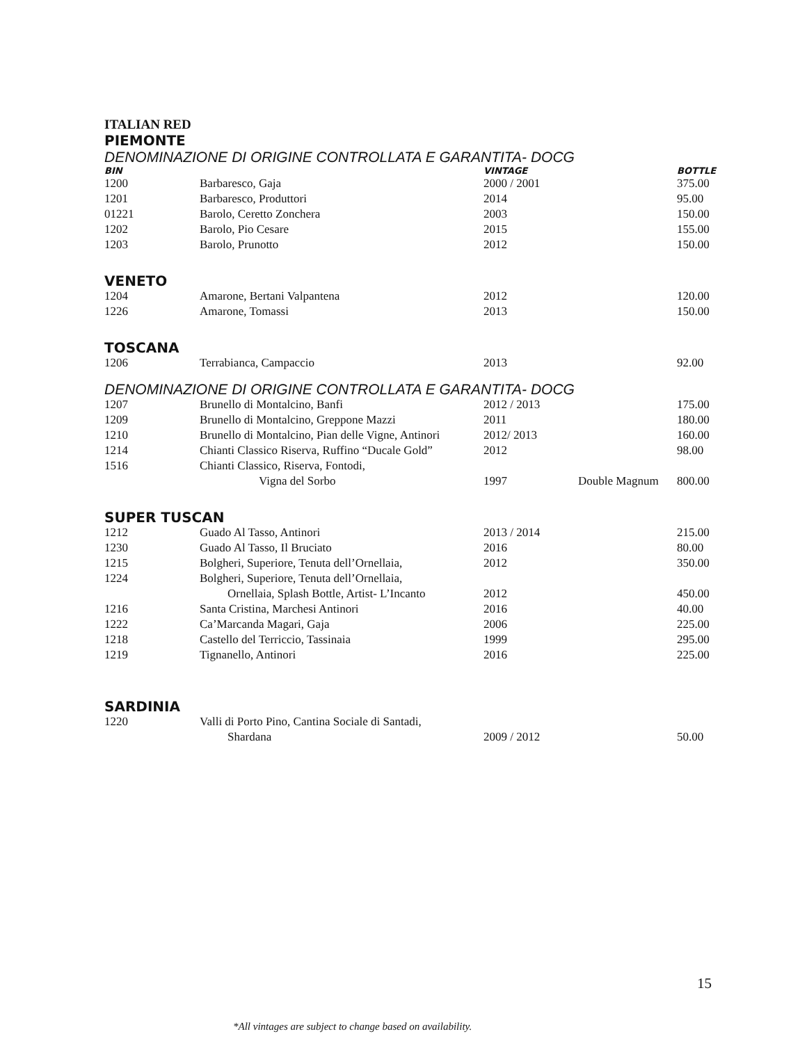ITALIAN RED
PIEMONTE
DENOMINAZIONE DI ORIGINE CONTROLLATA E GARANTITA- DOCG
| BIN | | VINTAGE | | BOTTLE |
| --- | --- | --- | --- | --- |
| 1200 | Barbaresco, Gaja | 2000 / 2001 | | 375.00 |
| 1201 | Barbaresco, Produttori | 2014 | | 95.00 |
| 01221 | Barolo, Ceretto Zonchera | 2003 | | 150.00 |
| 1202 | Barolo, Pio Cesare | 2015 | | 155.00 |
| 1203 | Barolo, Prunotto | 2012 | | 150.00 |
VENETO
| 1204 | Amarone, Bertani Valpantena | 2012 | | 120.00 |
| 1226 | Amarone, Tomassi | 2013 | | 150.00 |
TOSCANA
| 1206 | Terrabianca, Campaccio | 2013 | | 92.00 |
DENOMINAZIONE DI ORIGINE CONTROLLATA E GARANTITA- DOCG
| 1207 | Brunello di Montalcino, Banfi | 2012 / 2013 | | 175.00 |
| 1209 | Brunello di Montalcino, Greppone Mazzi | 2011 | | 180.00 |
| 1210 | Brunello di Montalcino, Pian delle Vigne, Antinori | 2012/ 2013 | | 160.00 |
| 1214 | Chianti Classico Riserva, Ruffino “Ducale Gold” | 2012 | | 98.00 |
| 1516 | Chianti Classico, Riserva, Fontodi, | | | |
| | Vigna del Sorbo | 1997 | Double Magnum | 800.00 |
SUPER TUSCAN
| 1212 | Guado Al Tasso, Antinori | 2013 / 2014 | | 215.00 |
| 1230 | Guado Al Tasso, Il Bruciato | 2016 | | 80.00 |
| 1215 | Bolgheri, Superiore, Tenuta dell’Ornellaia, | 2012 | | 350.00 |
| 1224 | Bolgheri, Superiore, Tenuta dell’Ornellaia, | | | |
| | Ornellaia, Splash Bottle, Artist- L’Incanto | 2012 | | 450.00 |
| 1216 | Santa Cristina, Marchesi Antinori | 2016 | | 40.00 |
| 1222 | Ca’Marcanda Magari, Gaja | 2006 | | 225.00 |
| 1218 | Castello del Terriccio, Tassinaia | 1999 | | 295.00 |
| 1219 | Tignanello, Antinori | 2016 | | 225.00 |
SARDINIA
| 1220 | Valli di Porto Pino, Cantina Sociale di Santadi, | | | |
| | Shardana | 2009 / 2012 | | 50.00 |
15
*All vintages are subject to change based on availability.